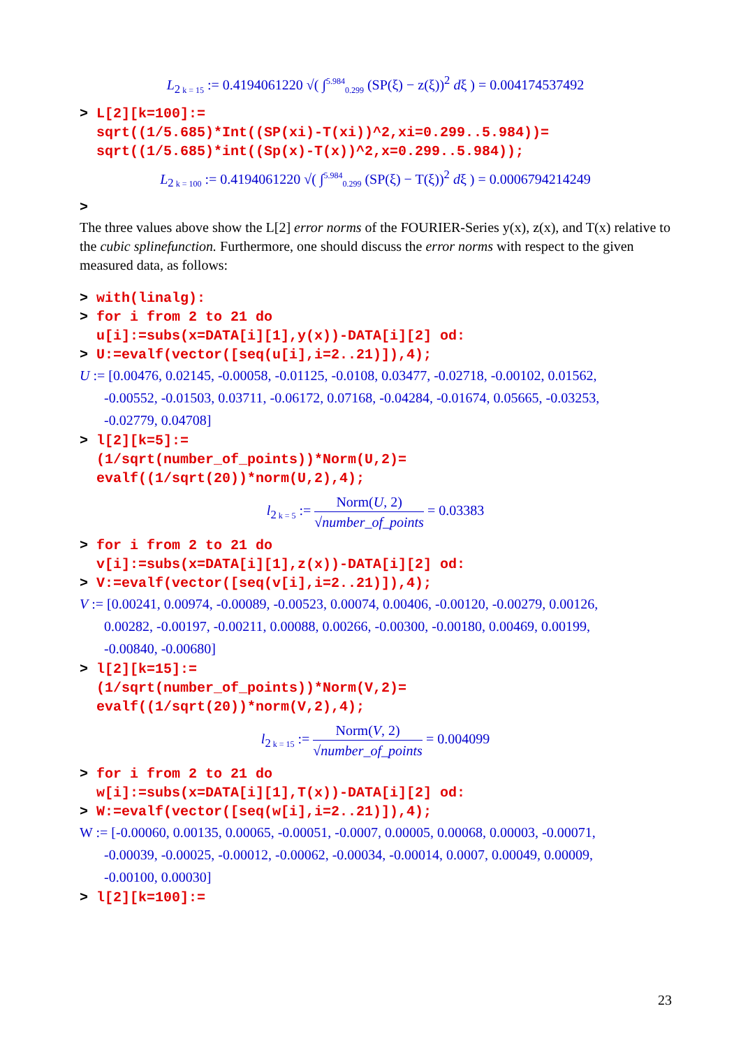L<sub>2 k = 15</sub> := 0.4194061220 √( ∫<sup>5.984</sup><sub>0.299</sub> (SP(ξ) − z(ξ))<sup>2</sup> dξ ) = 0.004174537492
> L[2][k=100]:= sqrt((1/5.685)*Int((SP(xi)-T(xi))^2,xi=0.299..5.984))= sqrt((1/5.685)*int((Sp(x)-T(x))^2,x=0.299..5.984));
L<sub>2 k = 100</sub> := 0.4194061220 √( ∫<sup>5.984</sup><sub>0.299</sub> (SP(ξ) − T(ξ))<sup>2</sup> dξ ) = 0.0006794214249
>
The three values above show the L[2] error norms of the FOURIER-Series y(x), z(x), and T(x) relative to the cubic splinefunction. Furthermore, one should discuss the error norms with respect to the given measured data, as follows:
> with(linalg): > for i from 2 to 21 do u[i]:=subs(x=DATA[i][1],y(x))-DATA[i][2] od: > U:=evalf(vector([seq(u[i],i=2..21)]),4);
U := [0.00476, 0.02145, -0.00058, -0.01125, -0.0108, 0.03477, -0.02718, -0.00102, 0.01562,
-0.00552, -0.01503, 0.03711, -0.06172, 0.07168, -0.04284, -0.01674, 0.05665, -0.03253,
-0.02779, 0.04708]
> l[2][k=5]:= (1/sqrt(number_of_points))*Norm(U,2)= evalf((1/sqrt(20))*norm(U,2),4);
l<sub>2 k = 5</sub> := Norm(U, 2) √number_of_points = 0.03383
> for i from 2 to 21 do v[i]:=subs(x=DATA[i][1],z(x))-DATA[i][2] od: > V:=evalf(vector([seq(v[i],i=2..21)]),4);
V := [0.00241, 0.00974, -0.00089, -0.00523, 0.00074, 0.00406, -0.00120, -0.00279, 0.00126,
0.00282, -0.00197, -0.00211, 0.00088, 0.00266, -0.00300, -0.00180, 0.00469, 0.00199,
-0.00840, -0.00680]
> l[2][k=15]:= (1/sqrt(number_of_points))*Norm(V,2)= evalf((1/sqrt(20))*norm(V,2),4);
l<sub>2 k = 15</sub> := Norm(V, 2) √number_of_points = 0.004099
> for i from 2 to 21 do w[i]:=subs(x=DATA[i][1],T(x))-DATA[i][2] od: > W:=evalf(vector([seq(w[i],i=2..21)]),4);
W := [-0.00060, 0.00135, 0.00065, -0.00051, -0.0007, 0.00005, 0.00068, 0.00003, -0.00071,
-0.00039, -0.00025, -0.00012, -0.00062, -0.00034, -0.00014, 0.0007, 0.00049, 0.00009,
-0.00100, 0.00030]
> l[2][k=100]:=
23